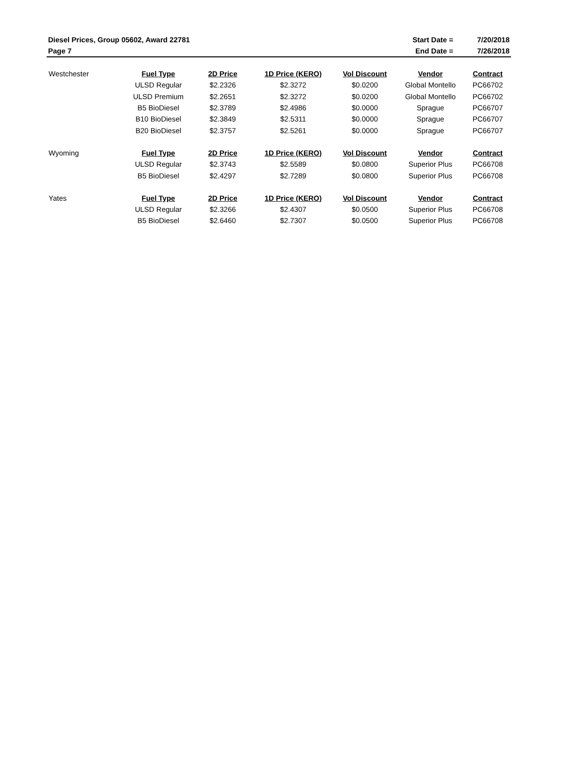| Diesel Prices, Group 05602, Award 22781 | Start Date = | 7/20/2018 |
| Page 7 | End Date = | 7/26/2018 |
| Westchester | Fuel Type | 2D Price | 1D Price (KERO) | Vol Discount | Vendor | Contract |
| | ULSD Regular | $2.2326 | $2.3272 | $0.0200 | Global Montello | PC66702 |
| | ULSD Premium | $2.2651 | $2.3272 | $0.0200 | Global Montello | PC66702 |
| | B5 BioDiesel | $2.3789 | $2.4986 | $0.0000 | Sprague | PC66707 |
| | B10 BioDiesel | $2.3849 | $2.5311 | $0.0000 | Sprague | PC66707 |
| | B20 BioDiesel | $2.3757 | $2.5261 | $0.0000 | Sprague | PC66707 |
| Wyoming | Fuel Type | 2D Price | 1D Price (KERO) | Vol Discount | Vendor | Contract |
| | ULSD Regular | $2.3743 | $2.5589 | $0.0800 | Superior Plus | PC66708 |
| | B5 BioDiesel | $2.4297 | $2.7289 | $0.0800 | Superior Plus | PC66708 |
| Yates | Fuel Type | 2D Price | 1D Price (KERO) | Vol Discount | Vendor | Contract |
| | ULSD Regular | $2.3266 | $2.4307 | $0.0500 | Superior Plus | PC66708 |
| | B5 BioDiesel | $2.6460 | $2.7307 | $0.0500 | Superior Plus | PC66708 |